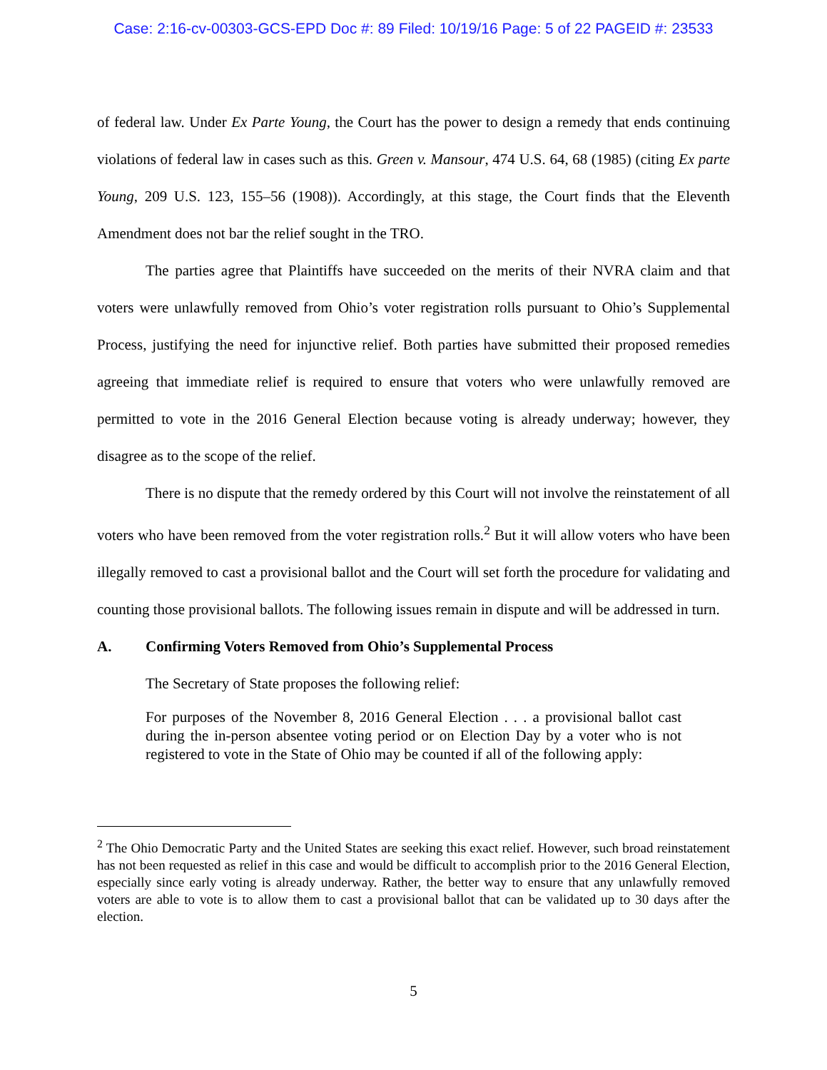Case: 2:16-cv-00303-GCS-EPD Doc #: 89 Filed: 10/19/16 Page: 5 of 22 PAGEID #: 23533
of federal law. Under Ex Parte Young, the Court has the power to design a remedy that ends continuing violations of federal law in cases such as this. Green v. Mansour, 474 U.S. 64, 68 (1985) (citing Ex parte Young, 209 U.S. 123, 155–56 (1908)). Accordingly, at this stage, the Court finds that the Eleventh Amendment does not bar the relief sought in the TRO.
The parties agree that Plaintiffs have succeeded on the merits of their NVRA claim and that voters were unlawfully removed from Ohio’s voter registration rolls pursuant to Ohio’s Supplemental Process, justifying the need for injunctive relief. Both parties have submitted their proposed remedies agreeing that immediate relief is required to ensure that voters who were unlawfully removed are permitted to vote in the 2016 General Election because voting is already underway; however, they disagree as to the scope of the relief.
There is no dispute that the remedy ordered by this Court will not involve the reinstatement of all voters who have been removed from the voter registration rolls.<sup>2</sup> But it will allow voters who have been illegally removed to cast a provisional ballot and the Court will set forth the procedure for validating and counting those provisional ballots. The following issues remain in dispute and will be addressed in turn.
A. Confirming Voters Removed from Ohio’s Supplemental Process
The Secretary of State proposes the following relief:
For purposes of the November 8, 2016 General Election . . . a provisional ballot cast during the in-person absentee voting period or on Election Day by a voter who is not registered to vote in the State of Ohio may be counted if all of the following apply:
<sup>2</sup> The Ohio Democratic Party and the United States are seeking this exact relief. However, such broad reinstatement has not been requested as relief in this case and would be difficult to accomplish prior to the 2016 General Election, especially since early voting is already underway. Rather, the better way to ensure that any unlawfully removed voters are able to vote is to allow them to cast a provisional ballot that can be validated up to 30 days after the election.
5